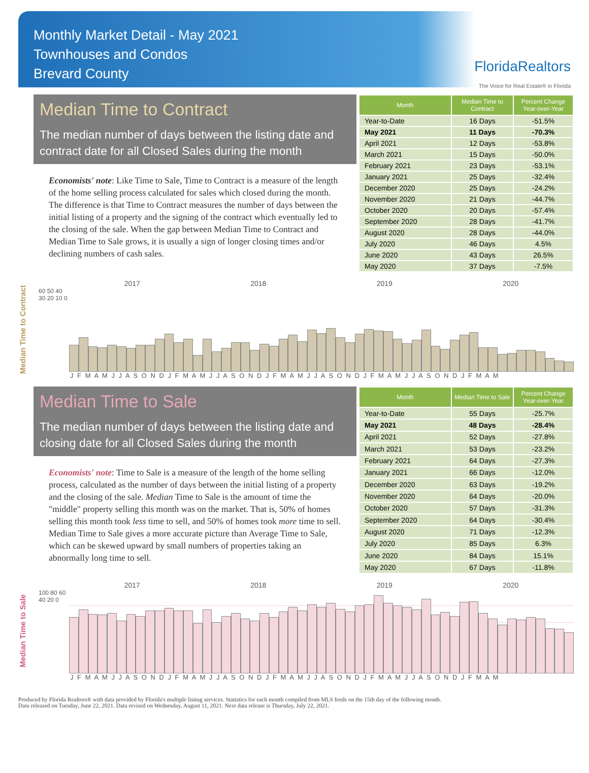Monthly Market Detail - May 2021
Townhouses and Condos
Brevard County
FloridaRealtors
The Voice for Real Estate® in Florida
Median Time to Contract
The median number of days between the listing date and contract date for all Closed Sales during the month
Economists' note: Like Time to Sale, Time to Contract is a measure of the length of the home selling process calculated for sales which closed during the month. The difference is that Time to Contract measures the number of days between the initial listing of a property and the signing of the contract which eventually led to the closing of the sale. When the gap between Median Time to Contract and Median Time to Sale grows, it is usually a sign of longer closing times and/or declining numbers of cash sales.
| Month | Median Time to Contract | Percent Change Year-over-Year |
| --- | --- | --- |
| Year-to-Date | 16 Days | -51.5% |
| May 2021 | 11 Days | -70.3% |
| April 2021 | 12 Days | -53.8% |
| March 2021 | 15 Days | -50.0% |
| February 2021 | 23 Days | -53.1% |
| January 2021 | 25 Days | -32.4% |
| December 2020 | 25 Days | -24.2% |
| November 2020 | 21 Days | -44.7% |
| October 2020 | 20 Days | -57.4% |
| September 2020 | 28 Days | -41.7% |
| August 2020 | 28 Days | -44.0% |
| July 2020 | 46 Days | 4.5% |
| June 2020 | 43 Days | 26.5% |
| May 2020 | 37 Days | -7.5% |
Median Time to Contract
2017 2018 2019 2020
60 50 40 30 20 10 0
J F M A M J J A S O N D J F M A M J J A S O N D J F M A M J J A S O N D J F M A M J J A S O N D J F M A M
Median Time to Sale
The median number of days between the listing date and closing date for all Closed Sales during the month
Economists' note: Time to Sale is a measure of the length of the home selling process, calculated as the number of days between the initial listing of a property and the closing of the sale. Median Time to Sale is the amount of time the "middle" property selling this month was on the market. That is, 50% of homes selling this month took less time to sell, and 50% of homes took more time to sell. Median Time to Sale gives a more accurate picture than Average Time to Sale, which can be skewed upward by small numbers of properties taking an abnormally long time to sell.
| Month | Median Time to Sale | Percent Change Year-over-Year |
| --- | --- | --- |
| Year-to-Date | 55 Days | -25.7% |
| May 2021 | 48 Days | -28.4% |
| April 2021 | 52 Days | -27.8% |
| March 2021 | 53 Days | -23.2% |
| February 2021 | 64 Days | -27.3% |
| January 2021 | 66 Days | -12.0% |
| December 2020 | 63 Days | -19.2% |
| November 2020 | 64 Days | -20.0% |
| October 2020 | 57 Days | -31.3% |
| September 2020 | 64 Days | -30.4% |
| August 2020 | 71 Days | -12.3% |
| July 2020 | 85 Days | 6.3% |
| June 2020 | 84 Days | 15.1% |
| May 2020 | 67 Days | -11.8% |
Median Time to Sale
2017 2018 2019 2020
100 80 60 40 20 0
J F M A M J J A S O N D J F M A M J J A S O N D J F M A M J J A S O N D J F M A M J J A S O N D J F M A M
Produced by Florida Realtors® with data provided by Florida's multiple listing services. Statistics for each month compiled from MLS feeds on the 15th day of the following month.
Data released on Tuesday, June 22, 2021. Data revised on Wednesday, August 11, 2021. Next data release is Thursday, July 22, 2021.